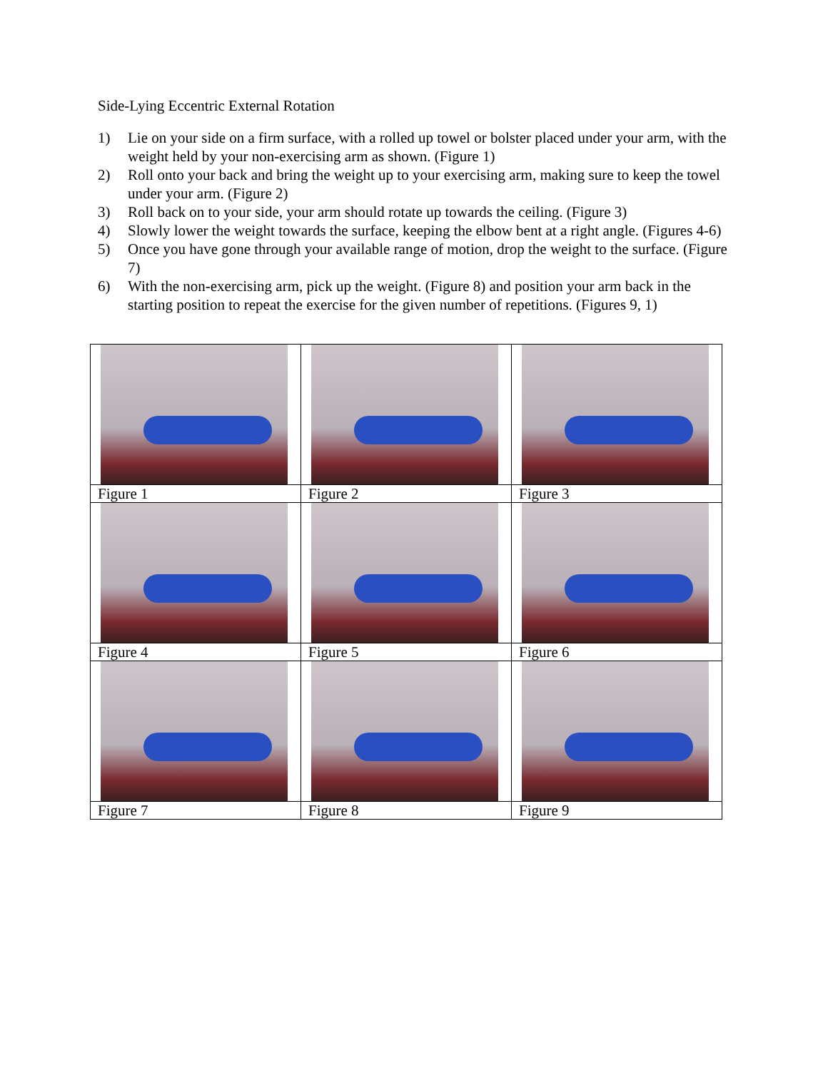Side-Lying Eccentric External Rotation
1) Lie on your side on a firm surface, with a rolled up towel or bolster placed under your arm, with the weight held by your non-exercising arm as shown. (Figure 1)
2) Roll onto your back and bring the weight up to your exercising arm, making sure to keep the towel under your arm. (Figure 2)
3) Roll back on to your side, your arm should rotate up towards the ceiling. (Figure 3)
4) Slowly lower the weight towards the surface, keeping the elbow bent at a right angle. (Figures 4-6)
5) Once you have gone through your available range of motion, drop the weight to the surface. (Figure 7)
6) With the non-exercising arm, pick up the weight. (Figure 8) and position your arm back in the starting position to repeat the exercise for the given number of repetitions. (Figures 9, 1)
| Figure 1 | Figure 2 | Figure 3 |
| Figure 4 | Figure 5 | Figure 6 |
| Figure 7 | Figure 8 | Figure 9 |